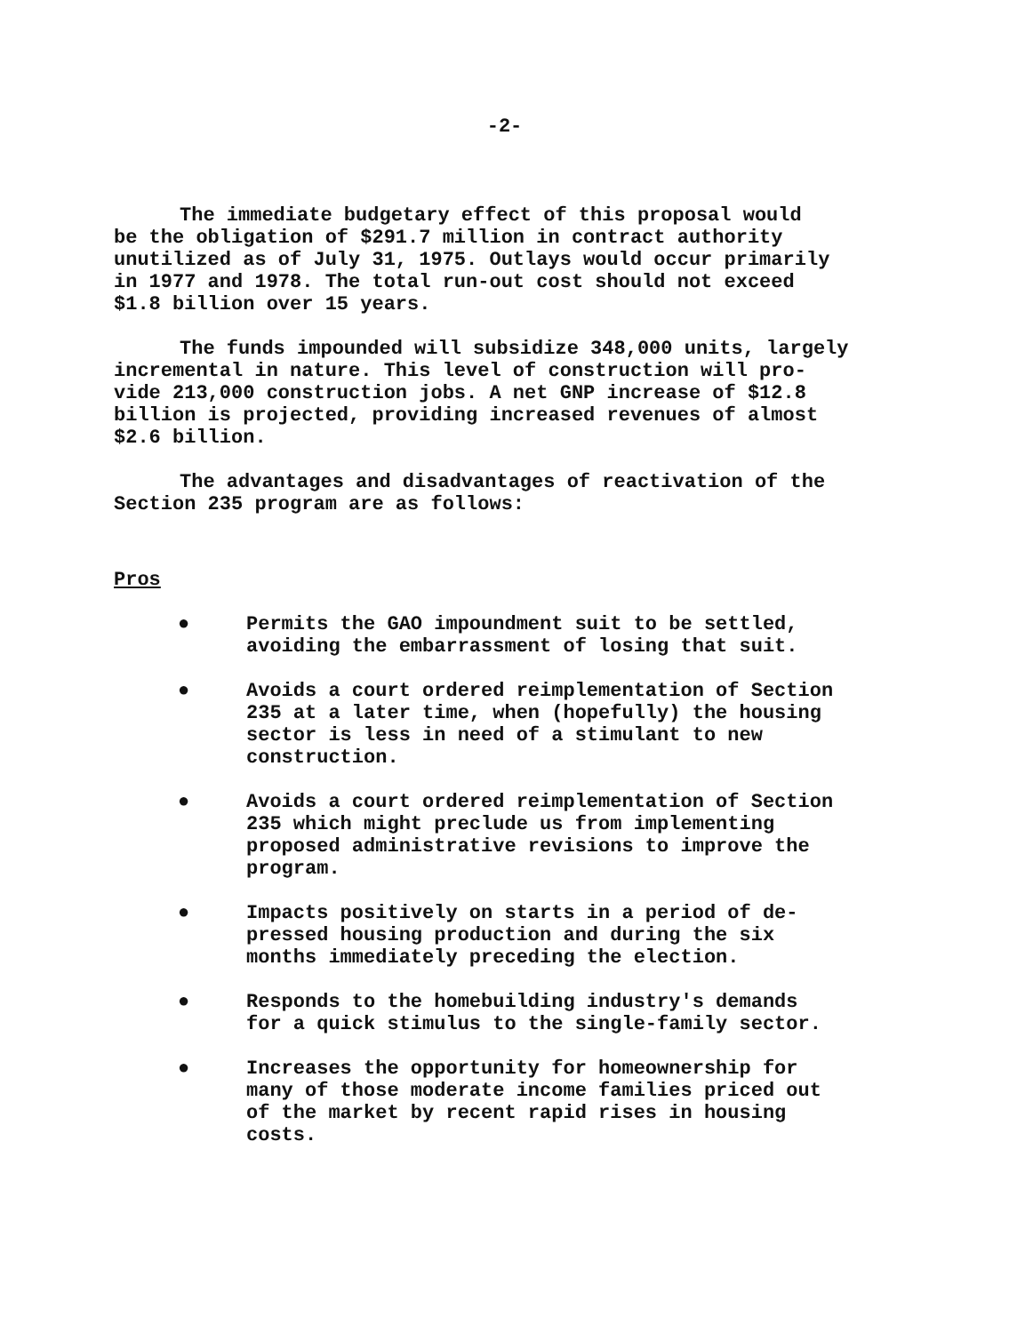-2-
The immediate budgetary effect of this proposal would be the obligation of $291.7 million in contract authority unutilized as of July 31, 1975. Outlays would occur primarily in 1977 and 1978. The total run-out cost should not exceed $1.8 billion over 15 years.
The funds impounded will subsidize 348,000 units, largely incremental in nature. This level of construction will pro- vide 213,000 construction jobs. A net GNP increase of $12.8 billion is projected, providing increased revenues of almost $2.6 billion.
The advantages and disadvantages of reactivation of the Section 235 program are as follows:
Pros
● Permits the GAO impoundment suit to be settled, avoiding the embarrassment of losing that suit.
● Avoids a court ordered reimplementation of Section 235 at a later time, when (hopefully) the housing sector is less in need of a stimulant to new construction.
● Avoids a court ordered reimplementation of Section 235 which might preclude us from implementing proposed administrative revisions to improve the program.
● Impacts positively on starts in a period of de- pressed housing production and during the six months immediately preceding the election.
● Responds to the homebuilding industry's demands for a quick stimulus to the single-family sector.
● Increases the opportunity for homeownership for many of those moderate income families priced out of the market by recent rapid rises in housing costs.